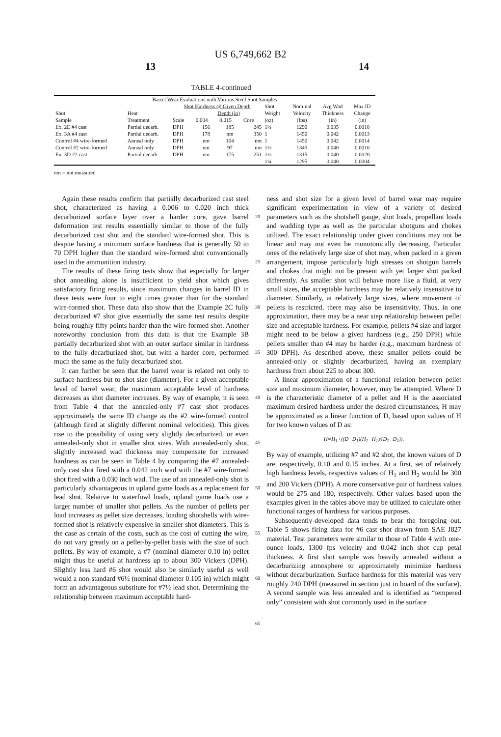US 6,749,662 B2
13 14
TABLE 4-continued
| Barrel Wear Evaluations with Various Steel Shot Samples | | | | | | | | | |
| --- | --- | --- | --- | --- | --- | --- | --- | --- | --- |
| | | Shot Hardness @ Given Depth | | | | Shot | Nominal | Avg Wad | Max ID |
| Shot | Heat | | Depth (in) | | | Weight | Velocity | Thickness | Change |
| Sample | Treatment | Scale | 0.004 | 0.015 | Core | (oz) | (fps) | (in) | (in) |
| Ex. 2E #4 cast | Partial decarb. | DPH | 156 | 185 | 245 | 1¼ | 1290 | 0.035 | 0.0018 |
| Ex. 3A #4 cast | Partial decarb. | DPH | 178 | nm | 350 | 1 | 1450 | 0.042 | 0.0013 |
| Control #4 wire-formed | Anneal only | DPH | nm | 104 | nm | 1 | 1450 | 0.042 | 0.0014 |
| Control #2 wire-formed | Anneal only | DPH | nm | 97 | nm | 1⅛ | 1345 | 0.040 | 0.0016 |
| Ex. 3D #2 cast | Partial decarb. | DPH | nm | 175 | 251 | 1⅛ | 1315 | 0.040 | 0.0020 |
| | | | | | | 1¼ | 1295 | 0.040 | 0.0004 |
nm = not measured
Again these results confirm that partially decarburized cast steel shot, characterized as having a 0.006 to 0.020 inch thick decarburized surface layer over a harder core, gave barrel deformation test results essentially similar to those of the fully decarburized cast shot and the standard wire-formed shot. This is despite having a minimum surface hardness that is generally 50 to 70 DPH higher than the standard wire-formed shot conventionally used in the ammunition industry.
The results of these firing tests show that especially for larger shot annealing alone is insufficient to yield shot which gives satisfactory firing results, since maximum changes in barrel ID in these tests were four to eight times greater than for the standard wire-formed shot. These data also show that the Example 2C fully decarburized #7 shot give essentially the same test results despite being roughly fifty points harder than the wire-formed shot. Another noteworthy conclusion from this data is that the Example 3B partially decarburized shot with an outer surface similar in hardness to the fully decarburized shot, but with a harder core, performed much the same as the fully decarburized shot.
It can further be seen that the barrel wear is related not only to surface hardness but to shot size (diameter). For a given acceptable level of barrel wear, the maximum acceptable level of hardness decreases as shot diameter increases. By way of example, it is seen from Table 4 that the annealed-only #7 cast shot produces approximately the same ID change as the #2 wire-formed control (although fired at slightly different nominal velocities). This gives rise to the possibility of using very slightly decarburized, or even annealed-only shot in smaller shot sizes. With annealed-only shot, slightly increased wad thickness may compensate for increased hardness as can be seen in Table 4 by comparing the #7 annealed-only cast shot fired with a 0.042 inch wad with the #7 wire-formed shot fired with a 0.030 inch wad. The use of an annealed-only shot is particularly advantageous in upland game loads as a replacement for lead shot. Relative to waterfowl loads, upland game loads use a larger number of smaller shot pellets. As the number of pellets per load increases as pellet size decreases, loading shotshells with wire-formed shot is relatively expensive in smaller shot diameters. This is the case as certain of the costs, such as the cost of cutting the wire, do not vary greatly on a pellet-by-pellet basis with the size of such pellets. By way of example, a #7 (nominal diameter 0.10 in) pellet might thus be useful at hardness up to about 300 Vickers (DPH). Slightly less hard #6 shot would also be similarly useful as well would a non-standard #6½ (nominal diameter 0.105 in) which might form an advantageous substitute for #7½ lead shot. Determining the relationship between maximum acceptable hard-
20
25
30
35
40
45
50
55
60
65
ness and shot size for a given level of barrel wear may require significant experimentation in view of a variety of desired parameters such as the shotshell gauge, shot loads, propellant loads and wadding type as well as the particular shotguns and chokes utilized. The exact relationship under given conditions may not be linear and may not even be monotonically decreasing. Particular ones of the relatively large size of shot may, when packed in a given arrangement, impose particularly high stresses on shotgun barrels and chokes that might not be present with yet larger shot packed differently. As smaller shot will behave more like a fluid, at very small sizes, the acceptable hardness may be relatively insensitive to diameter. Similarly, at relatively large sizes, where movement of pellets is restricted, there may also be insensitivity. Thus, in one approximation, there may be a near step relationship between pellet size and acceptable hardness. For example, pellets #4 size and larger might need to be below a given hardness (e.g., 250 DPH) while pellets smaller than #4 may be harder (e.g., maximum hardness of 300 DPH). As described above, these smaller pellets could be annealed-only or slightly decarburized, having an exemplary hardness from about 225 to about 300.
A linear approximation of a functional relation between pellet size and maximum diameter, however, may be attempted. Where D is the characteristic diameter of a pellet and H is the associated maximum desired hardness under the desired circumstances, H may be approximated as a linear function of D, based upon values of H for two known values of D as:
H=H<sub>1</sub>+((D−D<sub>1</sub>)(H<sub>2</sub>−H<sub>1</sub>)/(D<sub>2</sub>−D<sub>1</sub>)).
By way of example, utilizing #7 and #2 shot, the known values of D are, respectively, 0.10 and 0.15 inches. At a first, set of relatively high hardness levels, respective values of H<sub>1</sub> and H<sub>2</sub> would be 300 and 200 Vickers (DPH). A more conservative pair of hardness values would be 275 and 180, respectively. Other values based upon the examples given in the tables above may be utilized to calculate other functional ranges of hardness for various purposes.
Subsequently-developed data tends to bear the foregoing out. Table 5 shows firing data for #6 cast shot drawn from SAE J827 material. Test parameters were similar to those of Table 4 with one-ounce loads, 1300 fps velocity and 0.042 inch shot cup petal thickness. A first shot sample was heavily annealed without a decarburizing atmosphere to approximately minimize hardness without decarburization. Surface hardness for this material was very roughly 240 DPH (measured in section just in board of the surface). A second sample was less annealed and is identified as “tempered only” consistent with shot commonly used in the surface